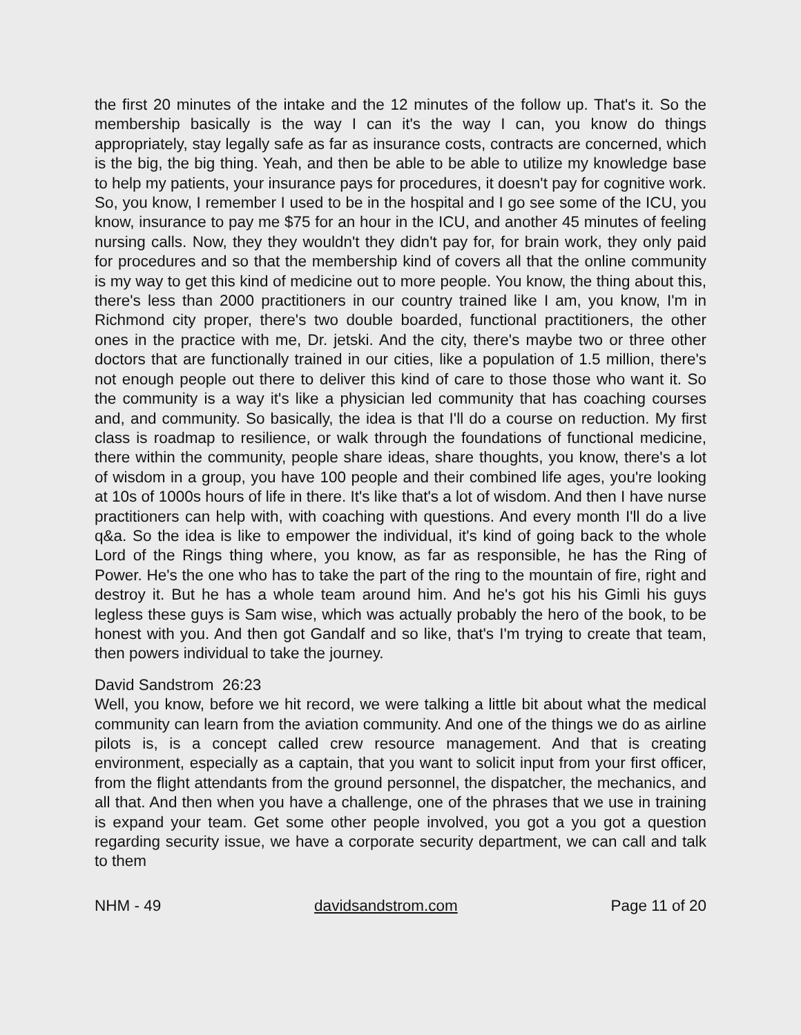the first 20 minutes of the intake and the 12 minutes of the follow up. That's it. So the membership basically is the way I can it's the way I can, you know do things appropriately, stay legally safe as far as insurance costs, contracts are concerned, which is the big, the big thing. Yeah, and then be able to be able to utilize my knowledge base to help my patients, your insurance pays for procedures, it doesn't pay for cognitive work. So, you know, I remember I used to be in the hospital and I go see some of the ICU, you know, insurance to pay me $75 for an hour in the ICU, and another 45 minutes of feeling nursing calls. Now, they they wouldn't they didn't pay for, for brain work, they only paid for procedures and so that the membership kind of covers all that the online community is my way to get this kind of medicine out to more people. You know, the thing about this, there's less than 2000 practitioners in our country trained like I am, you know, I'm in Richmond city proper, there's two double boarded, functional practitioners, the other ones in the practice with me, Dr. jetski. And the city, there's maybe two or three other doctors that are functionally trained in our cities, like a population of 1.5 million, there's not enough people out there to deliver this kind of care to those those who want it. So the community is a way it's like a physician led community that has coaching courses and, and community. So basically, the idea is that I'll do a course on reduction. My first class is roadmap to resilience, or walk through the foundations of functional medicine, there within the community, people share ideas, share thoughts, you know, there's a lot of wisdom in a group, you have 100 people and their combined life ages, you're looking at 10s of 1000s hours of life in there. It's like that's a lot of wisdom. And then I have nurse practitioners can help with, with coaching with questions. And every month I'll do a live q&a. So the idea is like to empower the individual, it's kind of going back to the whole Lord of the Rings thing where, you know, as far as responsible, he has the Ring of Power. He's the one who has to take the part of the ring to the mountain of fire, right and destroy it. But he has a whole team around him. And he's got his his Gimli his guys legless these guys is Sam wise, which was actually probably the hero of the book, to be honest with you. And then got Gandalf and so like, that's I'm trying to create that team, then powers individual to take the journey.
David Sandstrom 26:23
Well, you know, before we hit record, we were talking a little bit about what the medical community can learn from the aviation community. And one of the things we do as airline pilots is, is a concept called crew resource management. And that is creating environment, especially as a captain, that you want to solicit input from your first officer, from the flight attendants from the ground personnel, the dispatcher, the mechanics, and all that. And then when you have a challenge, one of the phrases that we use in training is expand your team. Get some other people involved, you got a you got a question regarding security issue, we have a corporate security department, we can call and talk to them
NHM - 49 davidsandstrom.com Page 11 of 20